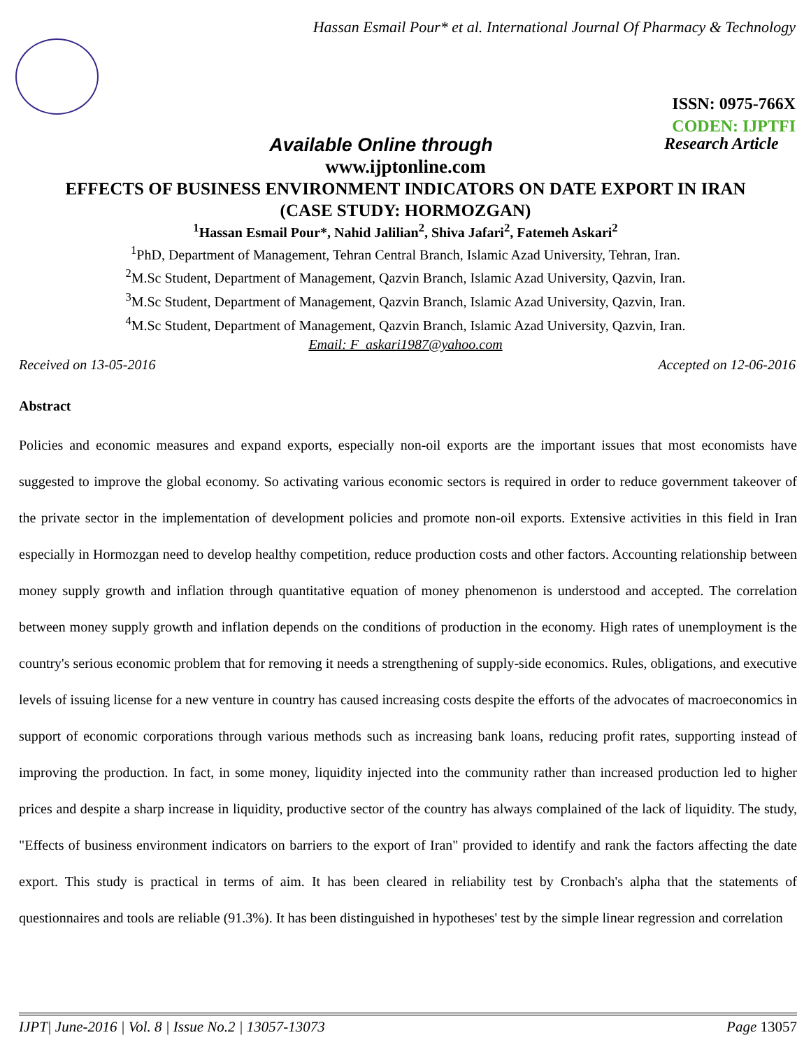Hassan Esmail Pour* et al. International Journal Of Pharmacy & Technology
ISSN: 0975-766X
CODEN: IJPTFI
Available Online through Research Article
www.ijptonline.com
EFFECTS OF BUSINESS ENVIRONMENT INDICATORS ON DATE EXPORT IN IRAN
(CASE STUDY: HORMOZGAN)
<sup>1</sup> Hassan Esmail Pour*, Nahid Jalilian<sup>2</sup>, Shiva Jafari<sup>2</sup>, Fatemeh Askari<sup>2</sup>
<sup>1</sup> PhD, Department of Management, Tehran Central Branch, Islamic Azad University, Tehran, Iran.
<sup>2</sup> M.Sc Student, Department of Management, Qazvin Branch, Islamic Azad University, Qazvin, Iran.
<sup>3</sup> M.Sc Student, Department of Management, Qazvin Branch, Islamic Azad University, Qazvin, Iran.
<sup>4</sup> M.Sc Student, Department of Management, Qazvin Branch, Islamic Azad University, Qazvin, Iran.
Email: F_askari1987@yahoo.com
Received on 13-05-2016 Accepted on 12-06-2016
Abstract
Policies and economic measures and expand exports, especially non-oil exports are the important issues that most economists have suggested to improve the global economy. So activating various economic sectors is required in order to reduce government takeover of the private sector in the implementation of development policies and promote non-oil exports. Extensive activities in this field in Iran especially in Hormozgan need to develop healthy competition, reduce production costs and other factors. Accounting relationship between money supply growth and inflation through quantitative equation of money phenomenon is understood and accepted. The correlation between money supply growth and inflation depends on the conditions of production in the economy. High rates of unemployment is the country's serious economic problem that for removing it needs a strengthening of supply-side economics. Rules, obligations, and executive levels of issuing license for a new venture in country has caused increasing costs despite the efforts of the advocates of macroeconomics in support of economic corporations through various methods such as increasing bank loans, reducing profit rates, supporting instead of improving the production. In fact, in some money, liquidity injected into the community rather than increased production led to higher prices and despite a sharp increase in liquidity, productive sector of the country has always complained of the lack of liquidity. The study, "Effects of business environment indicators on barriers to the export of Iran" provided to identify and rank the factors affecting the date export. This study is practical in terms of aim. It has been cleared in reliability test by Cronbach's alpha that the statements of questionnaires and tools are reliable (91.3%). It has been distinguished in hypotheses' test by the simple linear regression and correlation
IJPT| June-2016 | Vol. 8 | Issue No.2 | 13057-13073 Page 13057